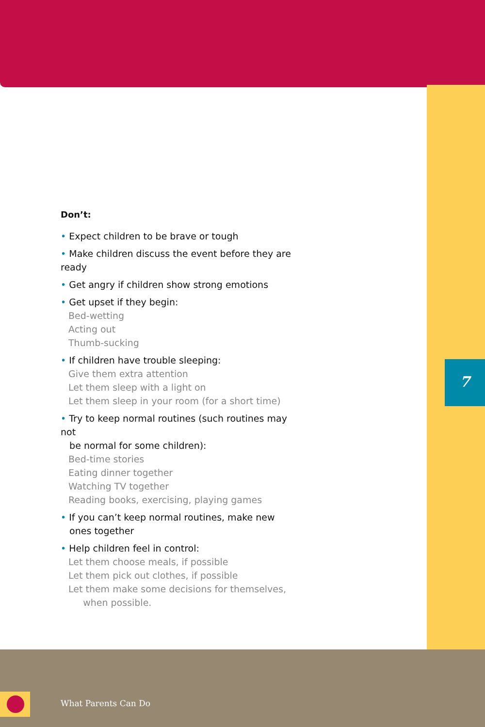Don’t:
• Expect children to be brave or tough
• Make children discuss the event before they are ready
• Get angry if children show strong emotions
• Get upset if they begin:
Bed-wetting
Acting out
Thumb-sucking
• If children have trouble sleeping:
Give them extra attention
Let them sleep with a light on
Let them sleep in your room (for a short time)
• Try to keep normal routines (such routines may not
be normal for some children):
Bed-time stories
Eating dinner together
Watching TV together
Reading books, exercising, playing games
• If you can’t keep normal routines, make new
ones together
• Help children feel in control:
Let them choose meals, if possible
Let them pick out clothes, if possible
Let them make some decisions for themselves,
when possible.
7
What Parents Can Do